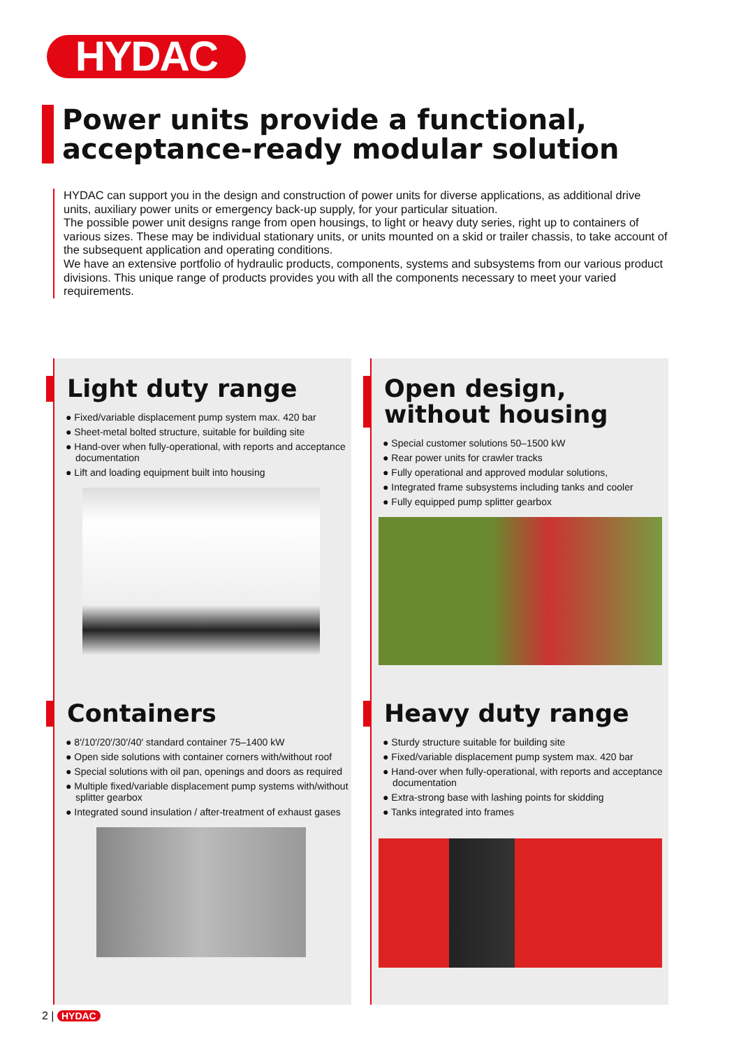HYDAC
Power units provide a functional, acceptance-ready modular solution
HYDAC can support you in the design and construction of power units for diverse applications, as additional drive units, auxiliary power units or emergency back-up supply, for your particular situation.
The possible power unit designs range from open housings, to light or heavy duty series, right up to containers of various sizes. These may be individual stationary units, or units mounted on a skid or trailer chassis, to take account of the subsequent application and operating conditions.
We have an extensive portfolio of hydraulic products, components, systems and subsystems from our various product divisions. This unique range of products provides you with all the components necessary to meet your varied requirements.
Light duty range
● Fixed/variable displacement pump system max. 420 bar
● Sheet-metal bolted structure, suitable for building site
● Hand-over when fully-operational, with reports and acceptance documentation
● Lift and loading equipment built into housing
Open design,
without housing
● Special customer solutions 50–1500 kW
● Rear power units for crawler tracks
● Fully operational and approved modular solutions,
● Integrated frame subsystems including tanks and cooler
● Fully equipped pump splitter gearbox
Containers
● 8′/10′/20′/30′/40′ standard container 75–1400 kW
● Open side solutions with container corners with/without roof
● Special solutions with oil pan, openings and doors as required
● Multiple fixed/variable displacement pump systems with/without splitter gearbox
● Integrated sound insulation / after-treatment of exhaust gases
Heavy duty range
● Sturdy structure suitable for building site
● Fixed/variable displacement pump system max. 420 bar
● Hand-over when fully-operational, with reports and acceptance documentation
● Extra-strong base with lashing points for skidding
● Tanks integrated into frames
2 | HYDAC